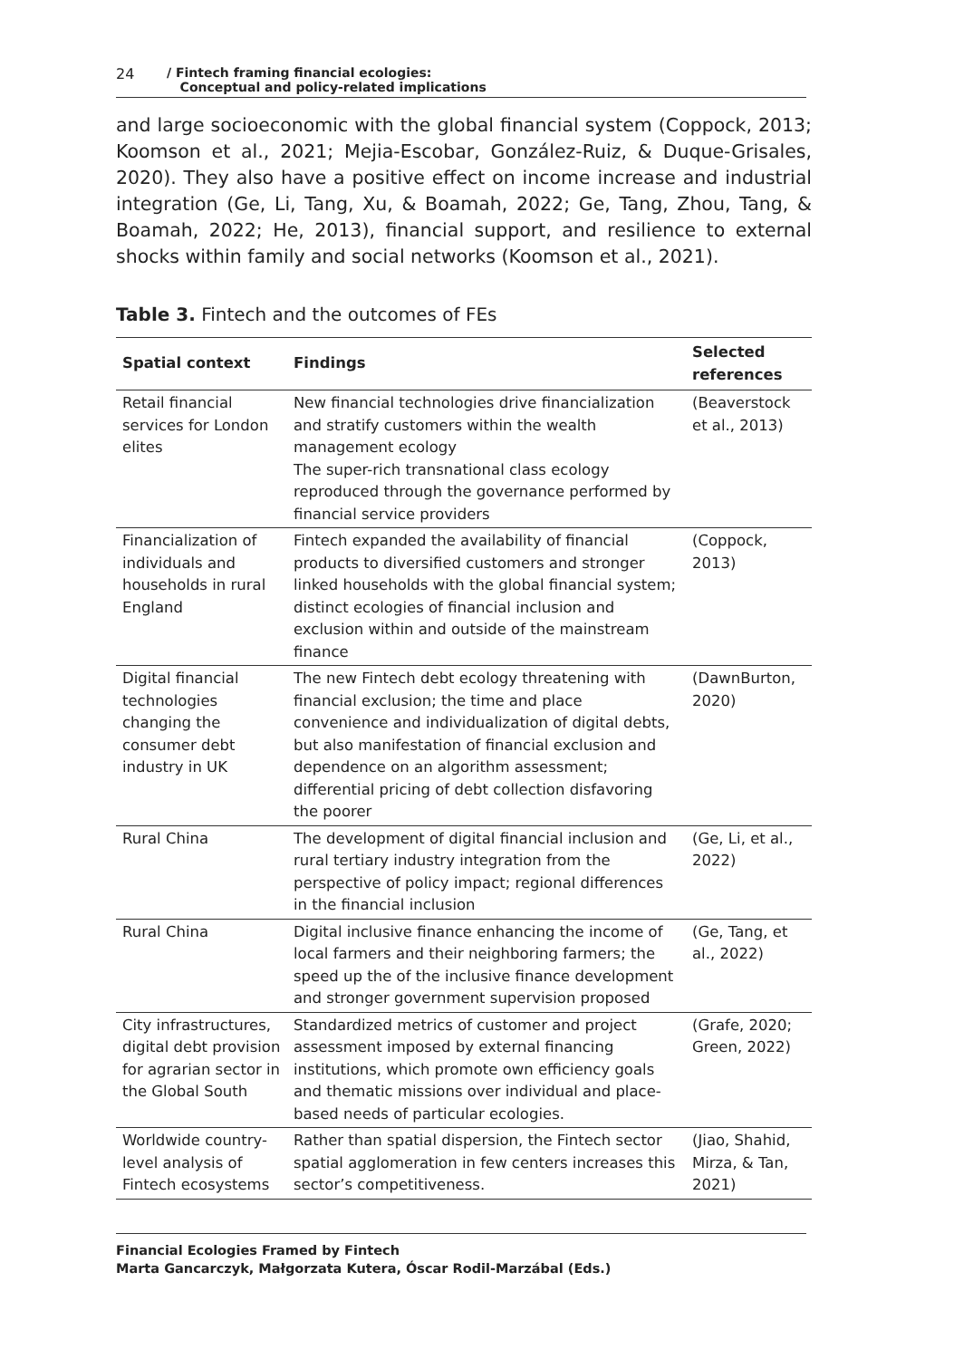24 / Fintech framing financial ecologies:
Conceptual and policy-related implications
and large socioeconomic with the global financial system (Coppock, 2013; Koomson et al., 2021; Mejia-Escobar, González-Ruiz, & Duque-Grisales, 2020). They also have a positive effect on income increase and industrial integration (Ge, Li, Tang, Xu, & Boamah, 2022; Ge, Tang, Zhou, Tang, & Boamah, 2022; He, 2013), financial support, and resilience to external shocks within family and social networks (Koomson et al., 2021).
Table 3. Fintech and the outcomes of FEs
| Spatial context | Findings | Selected references |
| --- | --- | --- |
| Retail financial services for London elites | New financial technologies drive financialization and stratify customers within the wealth management ecology The super-rich transnational class ecology reproduced through the governance performed by financial service providers | (Beaverstock et al., 2013) |
| Financialization of individuals and households in rural England | Fintech expanded the availability of financial products to diversified customers and stronger linked households with the global financial system; distinct ecologies of financial inclusion and exclusion within and outside of the mainstream finance | (Coppock, 2013) |
| Digital financial technologies changing the consumer debt industry in UK | The new Fintech debt ecology threatening with financial exclusion; the time and place convenience and individualization of digital debts, but also manifestation of financial exclusion and dependence on an algorithm assessment; differential pricing of debt collection disfavoring the poorer | (DawnBurton, 2020) |
| Rural China | The development of digital financial inclusion and rural tertiary industry integration from the perspective of policy impact; regional differences in the financial inclusion | (Ge, Li, et al., 2022) |
| Rural China | Digital inclusive finance enhancing the income of local farmers and their neighboring farmers; the speed up the of the inclusive finance development and stronger government supervision proposed | (Ge, Tang, et al., 2022) |
| City infrastructures, digital debt provision for agrarian sector in the Global South | Standardized metrics of customer and project assessment imposed by external financing institutions, which promote own efficiency goals and thematic missions over individual and place-based needs of particular ecologies. | (Grafe, 2020; Green, 2022) |
| Worldwide country-level analysis of Fintech ecosystems | Rather than spatial dispersion, the Fintech sector spatial agglomeration in few centers increases this sector’s competitiveness. | (Jiao, Shahid, Mirza, & Tan, 2021) |
Financial Ecologies Framed by Fintech
Marta Gancarczyk, Małgorzata Kutera, Óscar Rodil-Marzábal (Eds.)